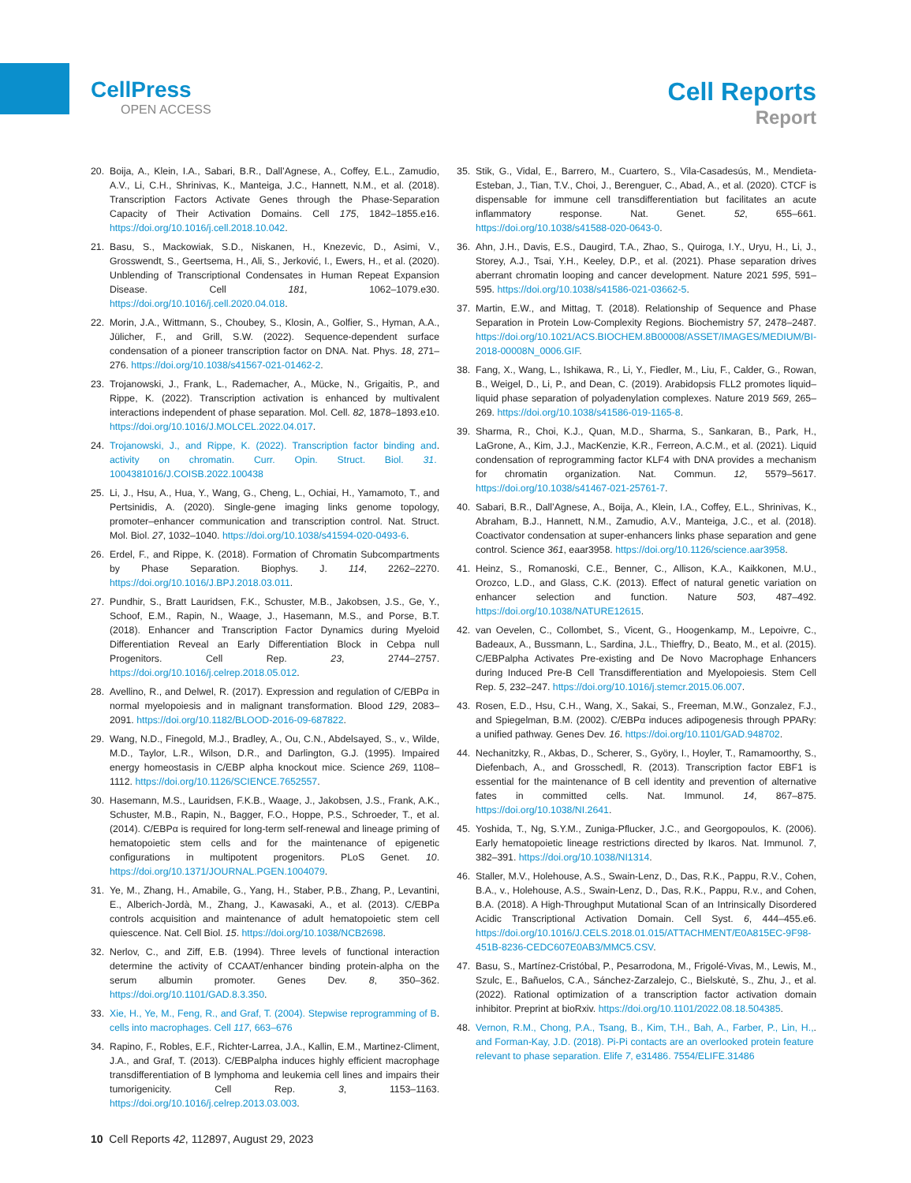CellPress
OPEN ACCESS
Cell Reports
Report
20. Boija, A., Klein, I.A., Sabari, B.R., Dall’Agnese, A., Coffey, E.L., Zamudio, A.V., Li, C.H., Shrinivas, K., Manteiga, J.C., Hannett, N.M., et al. (2018). Transcription Factors Activate Genes through the Phase-Separation Capacity of Their Activation Domains. Cell 175, 1842–1855.e16. https://doi.org/10.1016/j.cell.2018.10.042.
21. Basu, S., Mackowiak, S.D., Niskanen, H., Knezevic, D., Asimi, V., Grosswendt, S., Geertsema, H., Ali, S., Jerković, I., Ewers, H., et al. (2020). Unblending of Transcriptional Condensates in Human Repeat Expansion Disease. Cell 181, 1062–1079.e30. https://doi.org/10.1016/j.cell.2020.04.018.
22. Morin, J.A., Wittmann, S., Choubey, S., Klosin, A., Golfier, S., Hyman, A.A., Jülicher, F., and Grill, S.W. (2022). Sequence-dependent surface condensation of a pioneer transcription factor on DNA. Nat. Phys. 18, 271–276. https://doi.org/10.1038/s41567-021-01462-2.
23. Trojanowski, J., Frank, L., Rademacher, A., Mücke, N., Grigaitis, P., and Rippe, K. (2022). Transcription activation is enhanced by multivalent interactions independent of phase separation. Mol. Cell. 82, 1878–1893.e10. https://doi.org/10.1016/J.MOLCEL.2022.04.017.
24. Trojanowski, J., and Rippe, K. (2022). Transcription factor binding and activity on chromatin. Curr. Opin. Struct. Biol. 31. 1004381016/J.COISB.2022.100438.
25. Li, J., Hsu, A., Hua, Y., Wang, G., Cheng, L., Ochiai, H., Yamamoto, T., and Pertsinidis, A. (2020). Single-gene imaging links genome topology, promoter–enhancer communication and transcription control. Nat. Struct. Mol. Biol. 27, 1032–1040. https://doi.org/10.1038/s41594-020-0493-6.
26. Erdel, F., and Rippe, K. (2018). Formation of Chromatin Subcompartments by Phase Separation. Biophys. J. 114, 2262–2270. https://doi.org/10.1016/J.BPJ.2018.03.011.
27. Pundhir, S., Bratt Lauridsen, F.K., Schuster, M.B., Jakobsen, J.S., Ge, Y., Schoof, E.M., Rapin, N., Waage, J., Hasemann, M.S., and Porse, B.T. (2018). Enhancer and Transcription Factor Dynamics during Myeloid Differentiation Reveal an Early Differentiation Block in Cebpa null Progenitors. Cell Rep. 23, 2744–2757. https://doi.org/10.1016/j.celrep.2018.05.012.
28. Avellino, R., and Delwel, R. (2017). Expression and regulation of C/EBPα in normal myelopoiesis and in malignant transformation. Blood 129, 2083–2091. https://doi.org/10.1182/BLOOD-2016-09-687822.
29. Wang, N.D., Finegold, M.J., Bradley, A., Ou, C.N., Abdelsayed, S., v., Wilde, M.D., Taylor, L.R., Wilson, D.R., and Darlington, G.J. (1995). Impaired energy homeostasis in C/EBP alpha knockout mice. Science 269, 1108–1112. https://doi.org/10.1126/SCIENCE.7652557.
30. Hasemann, M.S., Lauridsen, F.K.B., Waage, J., Jakobsen, J.S., Frank, A.K., Schuster, M.B., Rapin, N., Bagger, F.O., Hoppe, P.S., Schroeder, T., et al. (2014). C/EBPα is required for long-term self-renewal and lineage priming of hematopoietic stem cells and for the maintenance of epigenetic configurations in multipotent progenitors. PLoS Genet. 10. https://doi.org/10.1371/JOURNAL.PGEN.1004079.
31. Ye, M., Zhang, H., Amabile, G., Yang, H., Staber, P.B., Zhang, P., Levantini, E., Alberich-Jordà, M., Zhang, J., Kawasaki, A., et al. (2013). C/EBPa controls acquisition and maintenance of adult hematopoietic stem cell quiescence. Nat. Cell Biol. 15. https://doi.org/10.1038/NCB2698.
32. Nerlov, C., and Ziff, E.B. (1994). Three levels of functional interaction determine the activity of CCAAT/enhancer binding protein-alpha on the serum albumin promoter. Genes Dev. 8, 350–362. https://doi.org/10.1101/GAD.8.3.350.
33. Xie, H., Ye, M., Feng, R., and Graf, T. (2004). Stepwise reprogramming of B cells into macrophages. Cell 117, 663–676.
34. Rapino, F., Robles, E.F., Richter-Larrea, J.A., Kallin, E.M., Martinez-Climent, J.A., and Graf, T. (2013). C/EBPalpha induces highly efficient macrophage transdifferentiation of B lymphoma and leukemia cell lines and impairs their tumorigenicity. Cell Rep. 3, 1153–1163. https://doi.org/10.1016/j.celrep.2013.03.003.
35. Stik, G., Vidal, E., Barrero, M., Cuartero, S., Vila-Casadesús, M., Mendieta-Esteban, J., Tian, T.V., Choi, J., Berenguer, C., Abad, A., et al. (2020). CTCF is dispensable for immune cell transdifferentiation but facilitates an acute inflammatory response. Nat. Genet. 52, 655–661. https://doi.org/10.1038/s41588-020-0643-0.
36. Ahn, J.H., Davis, E.S., Daugird, T.A., Zhao, S., Quiroga, I.Y., Uryu, H., Li, J., Storey, A.J., Tsai, Y.H., Keeley, D.P., et al. (2021). Phase separation drives aberrant chromatin looping and cancer development. Nature 2021 595, 591–595. https://doi.org/10.1038/s41586-021-03662-5.
37. Martin, E.W., and Mittag, T. (2018). Relationship of Sequence and Phase Separation in Protein Low-Complexity Regions. Biochemistry 57, 2478–2487. https://doi.org/10.1021/ACS.BIOCHEM.8B00008/ASSET/IMAGES/MEDIUM/BI-2018-00008N_0006.GIF.
38. Fang, X., Wang, L., Ishikawa, R., Li, Y., Fiedler, M., Liu, F., Calder, G., Rowan, B., Weigel, D., Li, P., and Dean, C. (2019). Arabidopsis FLL2 promotes liquid–liquid phase separation of polyadenylation complexes. Nature 2019 569, 265–269. https://doi.org/10.1038/s41586-019-1165-8.
39. Sharma, R., Choi, K.J., Quan, M.D., Sharma, S., Sankaran, B., Park, H., LaGrone, A., Kim, J.J., MacKenzie, K.R., Ferreon, A.C.M., et al. (2021). Liquid condensation of reprogramming factor KLF4 with DNA provides a mechanism for chromatin organization. Nat. Commun. 12, 5579–5617. https://doi.org/10.1038/s41467-021-25761-7.
40. Sabari, B.R., Dall’Agnese, A., Boija, A., Klein, I.A., Coffey, E.L., Shrinivas, K., Abraham, B.J., Hannett, N.M., Zamudio, A.V., Manteiga, J.C., et al. (2018). Coactivator condensation at super-enhancers links phase separation and gene control. Science 361, eaar3958. https://doi.org/10.1126/science.aar3958.
41. Heinz, S., Romanoski, C.E., Benner, C., Allison, K.A., Kaikkonen, M.U., Orozco, L.D., and Glass, C.K. (2013). Effect of natural genetic variation on enhancer selection and function. Nature 503, 487–492. https://doi.org/10.1038/NATURE12615.
42. van Oevelen, C., Collombet, S., Vicent, G., Hoogenkamp, M., Lepoivre, C., Badeaux, A., Bussmann, L., Sardina, J.L., Thieffry, D., Beato, M., et al. (2015). C/EBPalpha Activates Pre-existing and De Novo Macrophage Enhancers during Induced Pre-B Cell Transdifferentiation and Myelopoiesis. Stem Cell Rep. 5, 232–247. https://doi.org/10.1016/j.stemcr.2015.06.007.
43. Rosen, E.D., Hsu, C.H., Wang, X., Sakai, S., Freeman, M.W., Gonzalez, F.J., and Spiegelman, B.M. (2002). C/EBPα induces adipogenesis through PPARγ: a unified pathway. Genes Dev. 16. https://doi.org/10.1101/GAD.948702.
44. Nechanitzky, R., Akbas, D., Scherer, S., Györy, I., Hoyler, T., Ramamoorthy, S., Diefenbach, A., and Grosschedl, R. (2013). Transcription factor EBF1 is essential for the maintenance of B cell identity and prevention of alternative fates in committed cells. Nat. Immunol. 14, 867–875. https://doi.org/10.1038/NI.2641.
45. Yoshida, T., Ng, S.Y.M., Zuniga-Pflucker, J.C., and Georgopoulos, K. (2006). Early hematopoietic lineage restrictions directed by Ikaros. Nat. Immunol. 7, 382–391. https://doi.org/10.1038/NI1314.
46. Staller, M.V., Holehouse, A.S., Swain-Lenz, D., Das, R.K., Pappu, R.V., Cohen, B.A., v., Holehouse, A.S., Swain-Lenz, D., Das, R.K., Pappu, R.v., and Cohen, B.A. (2018). A High-Throughput Mutational Scan of an Intrinsically Disordered Acidic Transcriptional Activation Domain. Cell Syst. 6, 444–455.e6. https://doi.org/10.1016/J.CELS.2018.01.015/ATTACHMENT/E0A815EC-9F98-451B-8236-CEDC607E0AB3/MMC5.CSV.
47. Basu, S., Martínez-Cristóbal, P., Pesarrodona, M., Frigolé-Vivas, M., Lewis, M., Szulc, E., Bañuelos, C.A., Sánchez-Zarzalejo, C., Bielskutė, S., Zhu, J., et al. (2022). Rational optimization of a transcription factor activation domain inhibitor. Preprint at bioRxiv. https://doi.org/10.1101/2022.08.18.504385.
48. Vernon, R.M., Chong, P.A., Tsang, B., Kim, T.H., Bah, A., Farber, P., Lin, H., and Forman-Kay, J.D. (2018). Pi-Pi contacts are an overlooked protein feature relevant to phase separation. Elife 7, e31486. 7554/ELIFE.31486.
10 Cell Reports 42, 112897, August 29, 2023